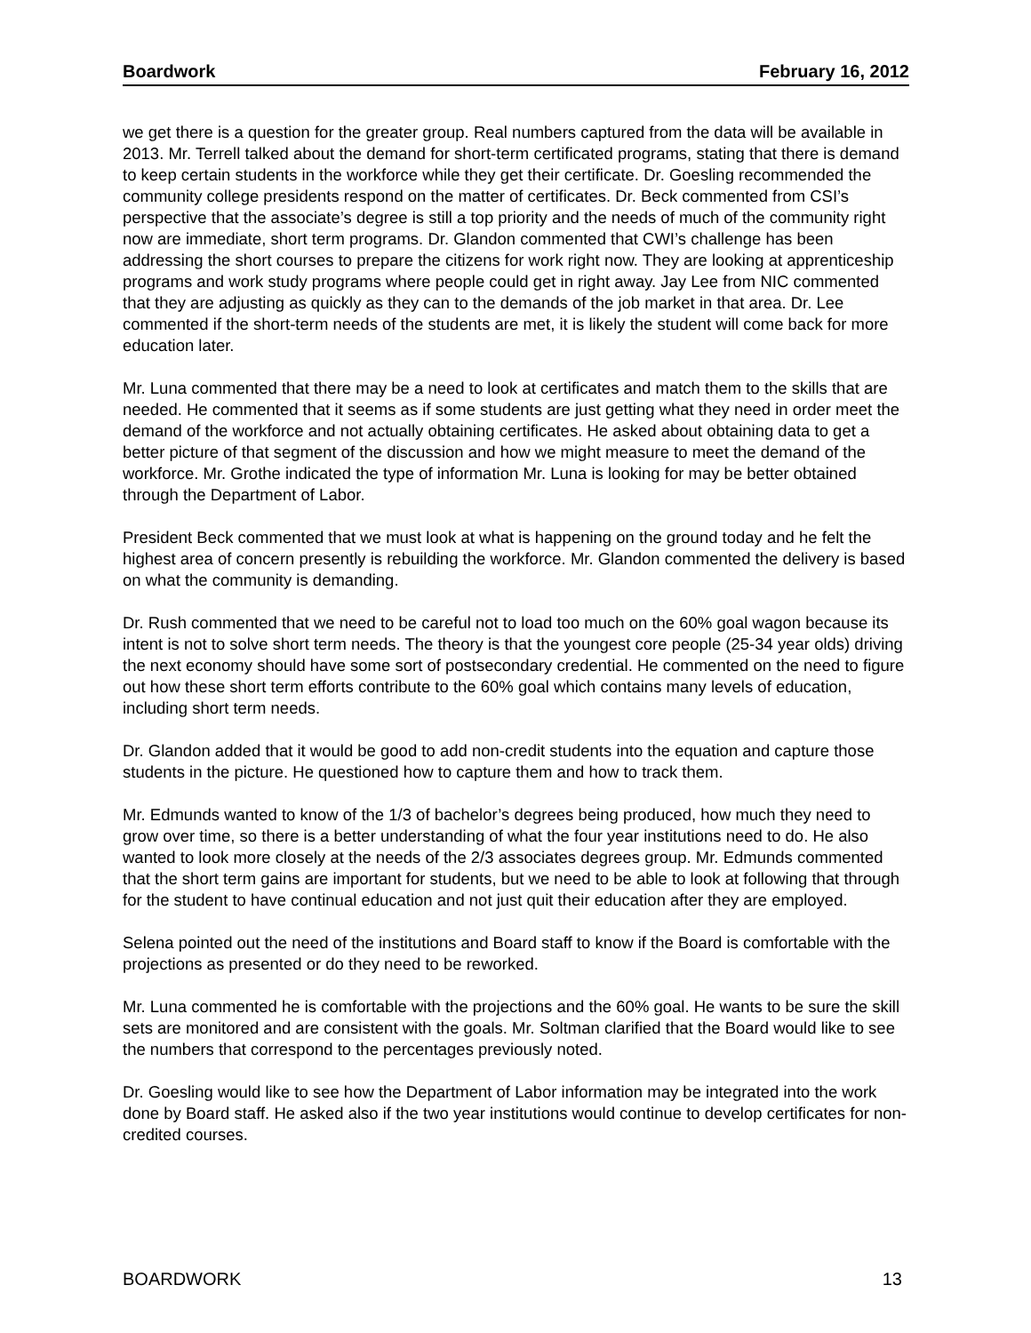Boardwork February 16, 2012
we get there is a question for the greater group. Real numbers captured from the data will be available in 2013. Mr. Terrell talked about the demand for short-term certificated programs, stating that there is demand to keep certain students in the workforce while they get their certificate. Dr. Goesling recommended the community college presidents respond on the matter of certificates. Dr. Beck commented from CSI’s perspective that the associate’s degree is still a top priority and the needs of much of the community right now are immediate, short term programs. Dr. Glandon commented that CWI’s challenge has been addressing the short courses to prepare the citizens for work right now. They are looking at apprenticeship programs and work study programs where people could get in right away. Jay Lee from NIC commented that they are adjusting as quickly as they can to the demands of the job market in that area. Dr. Lee commented if the short-term needs of the students are met, it is likely the student will come back for more education later.
Mr. Luna commented that there may be a need to look at certificates and match them to the skills that are needed. He commented that it seems as if some students are just getting what they need in order meet the demand of the workforce and not actually obtaining certificates. He asked about obtaining data to get a better picture of that segment of the discussion and how we might measure to meet the demand of the workforce. Mr. Grothe indicated the type of information Mr. Luna is looking for may be better obtained through the Department of Labor.
President Beck commented that we must look at what is happening on the ground today and he felt the highest area of concern presently is rebuilding the workforce. Mr. Glandon commented the delivery is based on what the community is demanding.
Dr. Rush commented that we need to be careful not to load too much on the 60% goal wagon because its intent is not to solve short term needs. The theory is that the youngest core people (25-34 year olds) driving the next economy should have some sort of postsecondary credential. He commented on the need to figure out how these short term efforts contribute to the 60% goal which contains many levels of education, including short term needs.
Dr. Glandon added that it would be good to add non-credit students into the equation and capture those students in the picture. He questioned how to capture them and how to track them.
Mr. Edmunds wanted to know of the 1/3 of bachelor’s degrees being produced, how much they need to grow over time, so there is a better understanding of what the four year institutions need to do. He also wanted to look more closely at the needs of the 2/3 associates degrees group. Mr. Edmunds commented that the short term gains are important for students, but we need to be able to look at following that through for the student to have continual education and not just quit their education after they are employed.
Selena pointed out the need of the institutions and Board staff to know if the Board is comfortable with the projections as presented or do they need to be reworked.
Mr. Luna commented he is comfortable with the projections and the 60% goal. He wants to be sure the skill sets are monitored and are consistent with the goals. Mr. Soltman clarified that the Board would like to see the numbers that correspond to the percentages previously noted.
Dr. Goesling would like to see how the Department of Labor information may be integrated into the work done by Board staff. He asked also if the two year institutions would continue to develop certificates for non-credited courses.
BOARDWORK 13